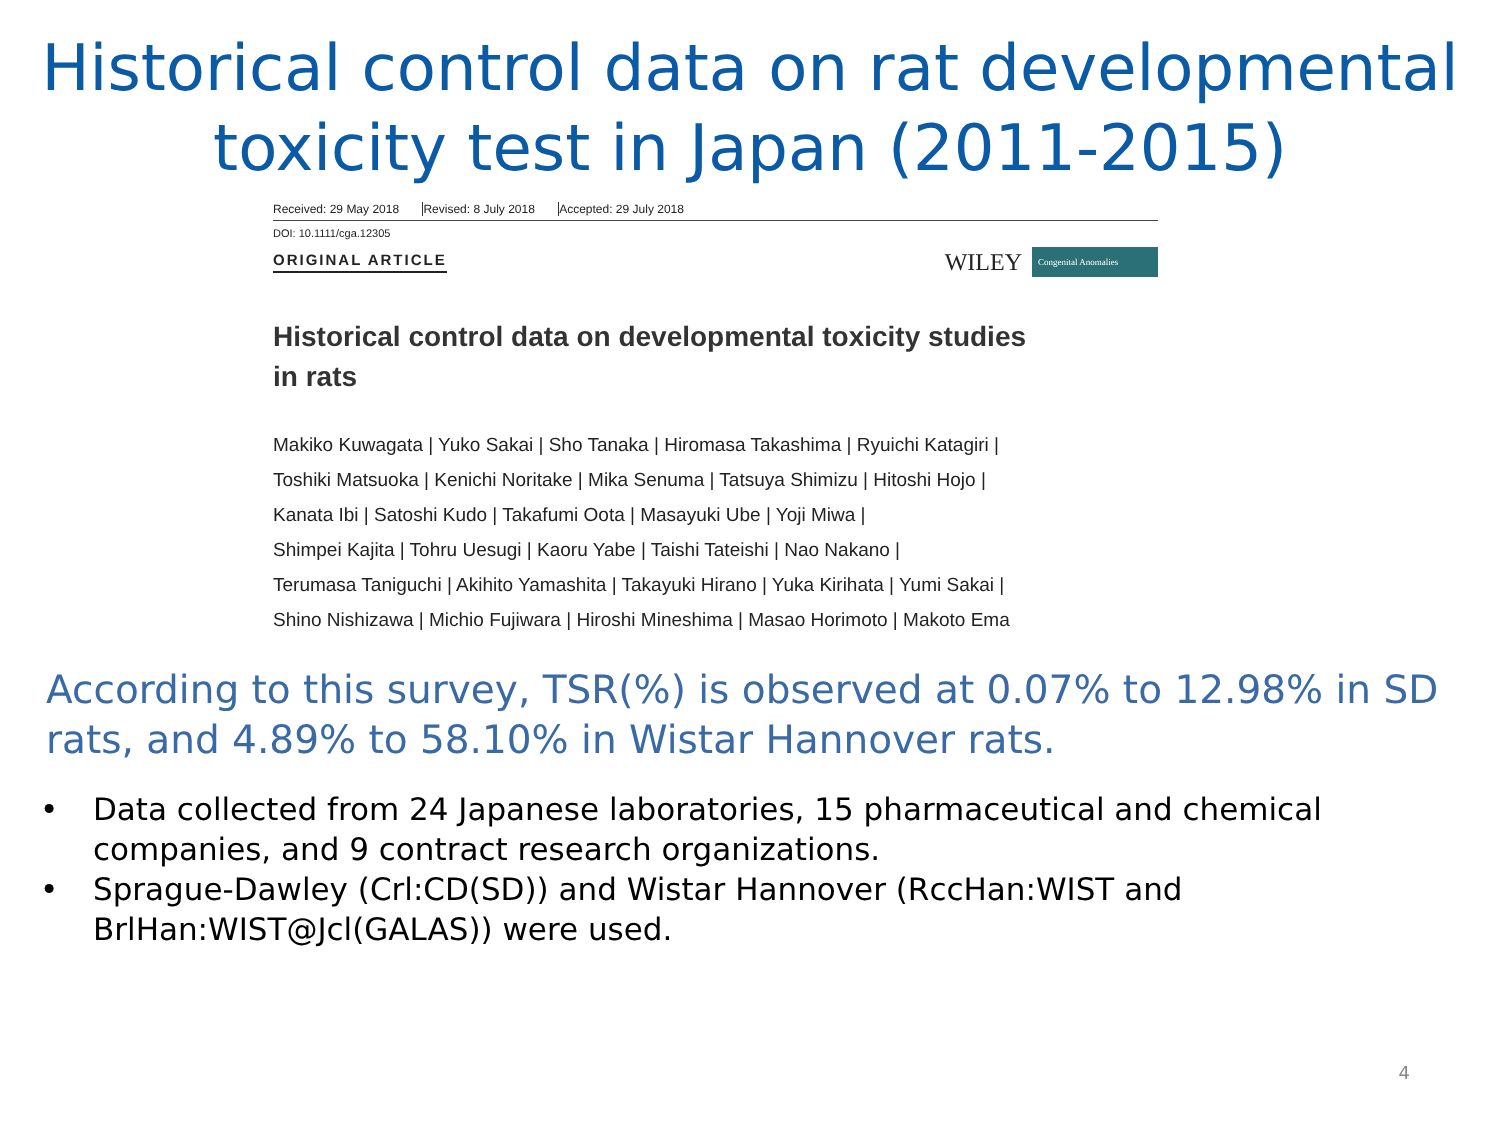Historical control data on rat developmental toxicity test in Japan (2011-2015)
Received: 29 May 2018 Revised: 8 July 2018 Accepted: 29 July 2018
DOI: 10.1111/cga.12305
ORIGINAL ARTICLE
WILEY
Congenital Anomalies
Historical control data on developmental toxicity studies
in rats
Makiko Kuwagata | Yuko Sakai | Sho Tanaka | Hiromasa Takashima | Ryuichi Katagiri |
Toshiki Matsuoka | Kenichi Noritake | Mika Senuma | Tatsuya Shimizu | Hitoshi Hojo |
Kanata Ibi | Satoshi Kudo | Takafumi Oota | Masayuki Ube | Yoji Miwa |
Shimpei Kajita | Tohru Uesugi | Kaoru Yabe | Taishi Tateishi | Nao Nakano |
Terumasa Taniguchi | Akihito Yamashita | Takayuki Hirano | Yuka Kirihata | Yumi Sakai |
Shino Nishizawa | Michio Fujiwara | Hiroshi Mineshima | Masao Horimoto | Makoto Ema
According to this survey, TSR(%) is observed at 0.07% to 12.98% in SD rats, and 4.89% to 58.10% in Wistar Hannover rats.
• Data collected from 24 Japanese laboratories, 15 pharmaceutical and chemical companies, and 9 contract research organizations.
• Sprague-Dawley (Crl:CD(SD)) and Wistar Hannover (RccHan:WIST and BrlHan:WIST@Jcl(GALAS)) were used.
4